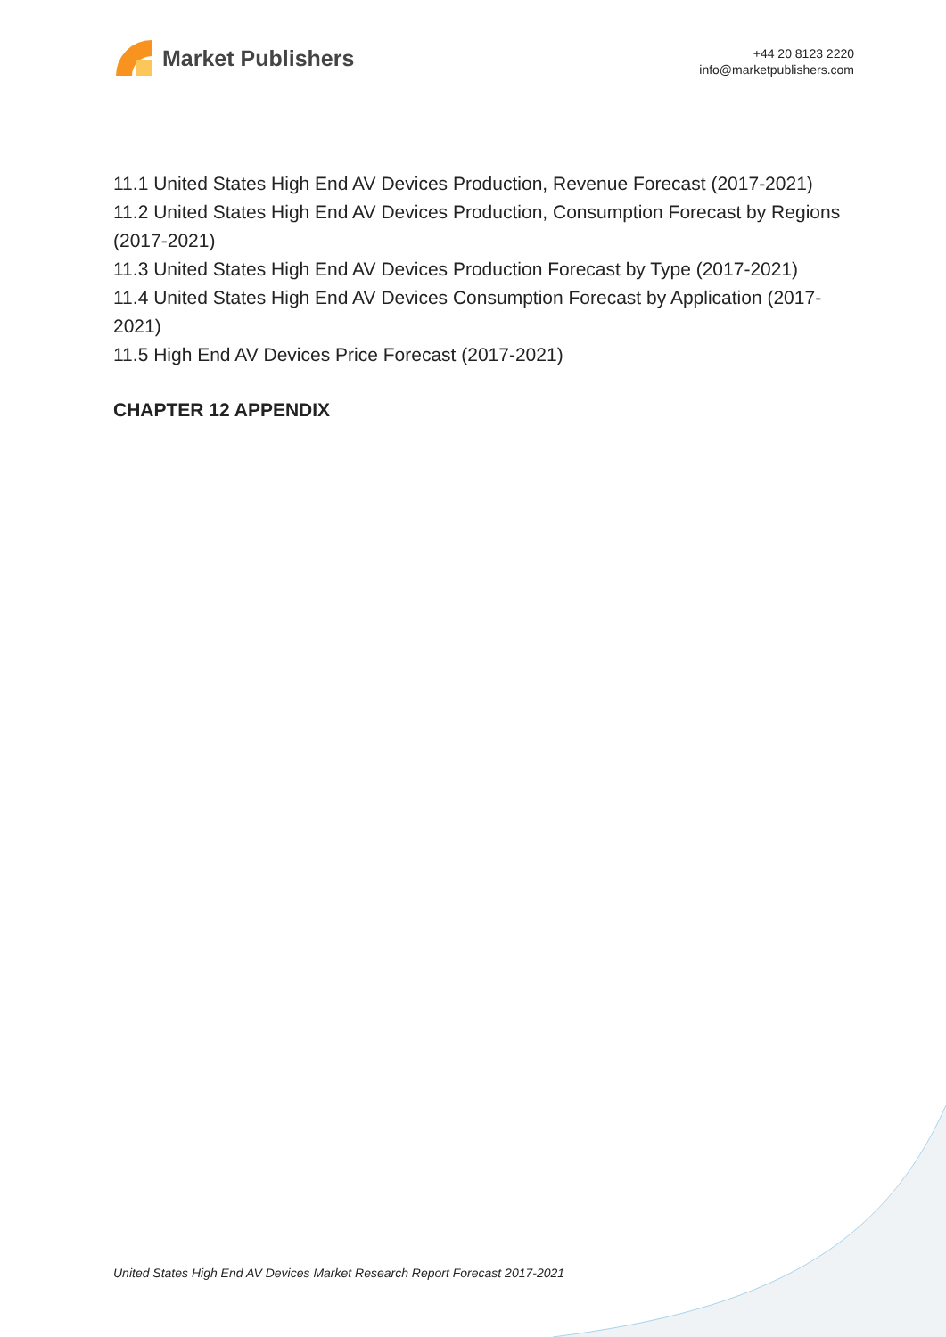Market Publishers
+44 20 8123 2220
info@marketpublishers.com
11.1 United States High End AV Devices Production, Revenue Forecast (2017-2021)
11.2 United States High End AV Devices Production, Consumption Forecast by Regions (2017-2021)
11.3 United States High End AV Devices Production Forecast by Type (2017-2021)
11.4 United States High End AV Devices Consumption Forecast by Application (2017-2021)
11.5 High End AV Devices Price Forecast (2017-2021)
CHAPTER 12 APPENDIX
United States High End AV Devices Market Research Report Forecast 2017-2021